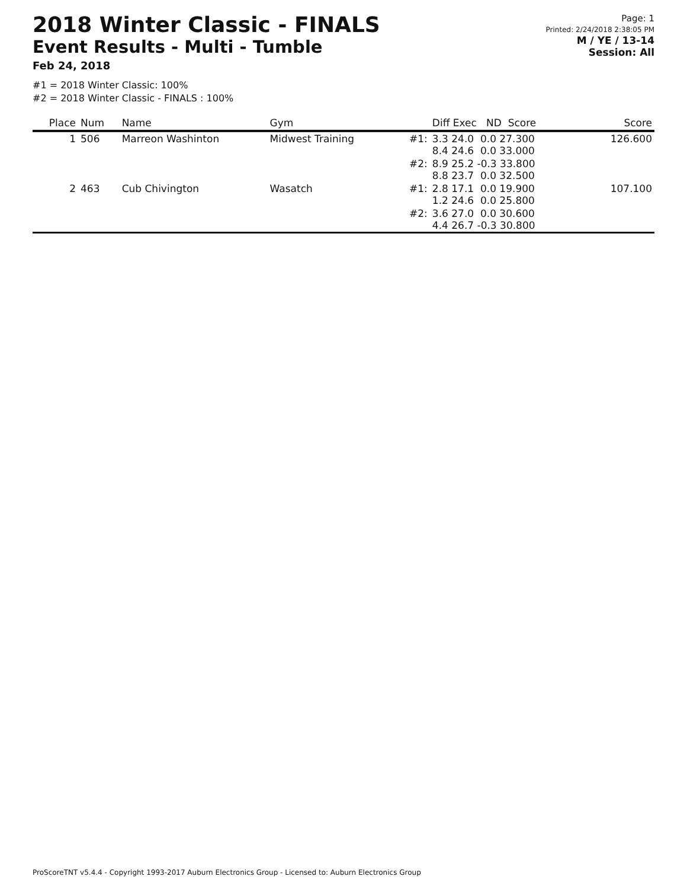2018 Winter Classic - FINALS
Event Results - Multi - Tumble
Feb 24, 2018
Page: 1
Printed: 2/24/2018 2:38:05 PM
M / YE / 13-14
Session: All
#1 = 2018 Winter Classic: 100%
#2 = 2018 Winter Classic - FINALS : 100%
| Place | Num | Name | Gym | | Diff Exec ND Score | Score |
| --- | --- | --- | --- | --- | --- | --- |
| 1 | 506 | Marreon Washinton | Midwest Training | #1: | 3.3 24.0 0.0 27.300 8.4 24.6 0.0 33.000 | 126.600 |
| | | | | #2: | 8.9 25.2 -0.3 33.800 8.8 23.7 0.0 32.500 | |
| 2 | 463 | Cub Chivington | Wasatch | #1: | 2.8 17.1 0.0 19.900 1.2 24.6 0.0 25.800 | 107.100 |
| | | | | #2: | 3.6 27.0 0.0 30.600 4.4 26.7 -0.3 30.800 | |
ProScoreTNT v5.4.4 - Copyright 1993-2017 Auburn Electronics Group - Licensed to: Auburn Electronics Group